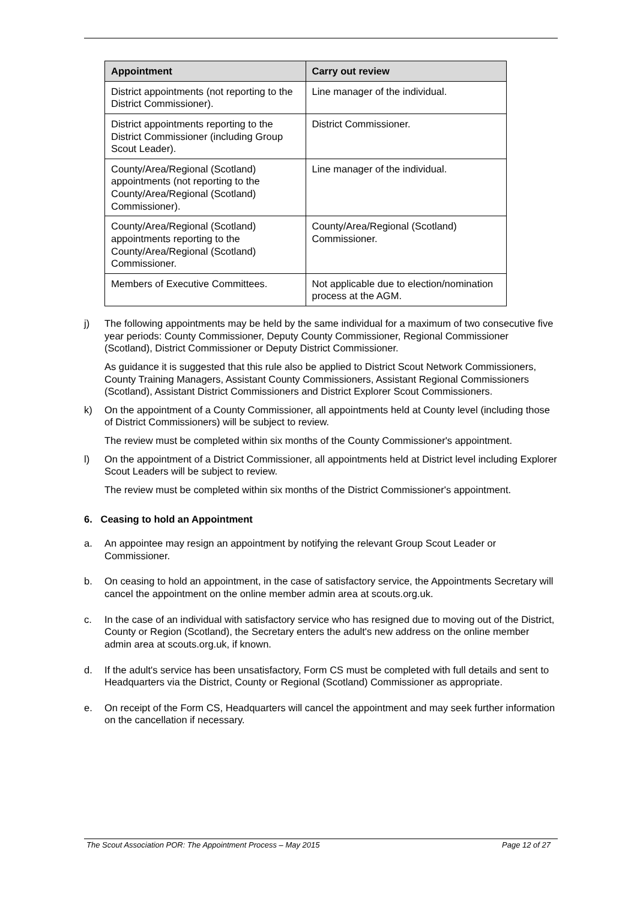| Appointment | Carry out review |
| --- | --- |
| District appointments (not reporting to the District Commissioner). | Line manager of the individual. |
| District appointments reporting to the District Commissioner (including Group Scout Leader). | District Commissioner. |
| County/Area/Regional (Scotland) appointments (not reporting to the County/Area/Regional (Scotland) Commissioner). | Line manager of the individual. |
| County/Area/Regional (Scotland) appointments reporting to the County/Area/Regional (Scotland) Commissioner. | County/Area/Regional (Scotland) Commissioner. |
| Members of Executive Committees. | Not applicable due to election/nomination process at the AGM. |
j) The following appointments may be held by the same individual for a maximum of two consecutive five year periods: County Commissioner, Deputy County Commissioner, Regional Commissioner (Scotland), District Commissioner or Deputy District Commissioner.
As guidance it is suggested that this rule also be applied to District Scout Network Commissioners, County Training Managers, Assistant County Commissioners, Assistant Regional Commissioners (Scotland), Assistant District Commissioners and District Explorer Scout Commissioners.
k) On the appointment of a County Commissioner, all appointments held at County level (including those of District Commissioners) will be subject to review.
The review must be completed within six months of the County Commissioner's appointment.
l) On the appointment of a District Commissioner, all appointments held at District level including Explorer Scout Leaders will be subject to review.
The review must be completed within six months of the District Commissioner's appointment.
6. Ceasing to hold an Appointment
a. An appointee may resign an appointment by notifying the relevant Group Scout Leader or Commissioner.
b. On ceasing to hold an appointment, in the case of satisfactory service, the Appointments Secretary will cancel the appointment on the online member admin area at scouts.org.uk.
c. In the case of an individual with satisfactory service who has resigned due to moving out of the District, County or Region (Scotland), the Secretary enters the adult's new address on the online member admin area at scouts.org.uk, if known.
d. If the adult's service has been unsatisfactory, Form CS must be completed with full details and sent to Headquarters via the District, County or Regional (Scotland) Commissioner as appropriate.
e. On receipt of the Form CS, Headquarters will cancel the appointment and may seek further information on the cancellation if necessary.
The Scout Association POR: The Appointment Process – May 2015 Page 12 of 27